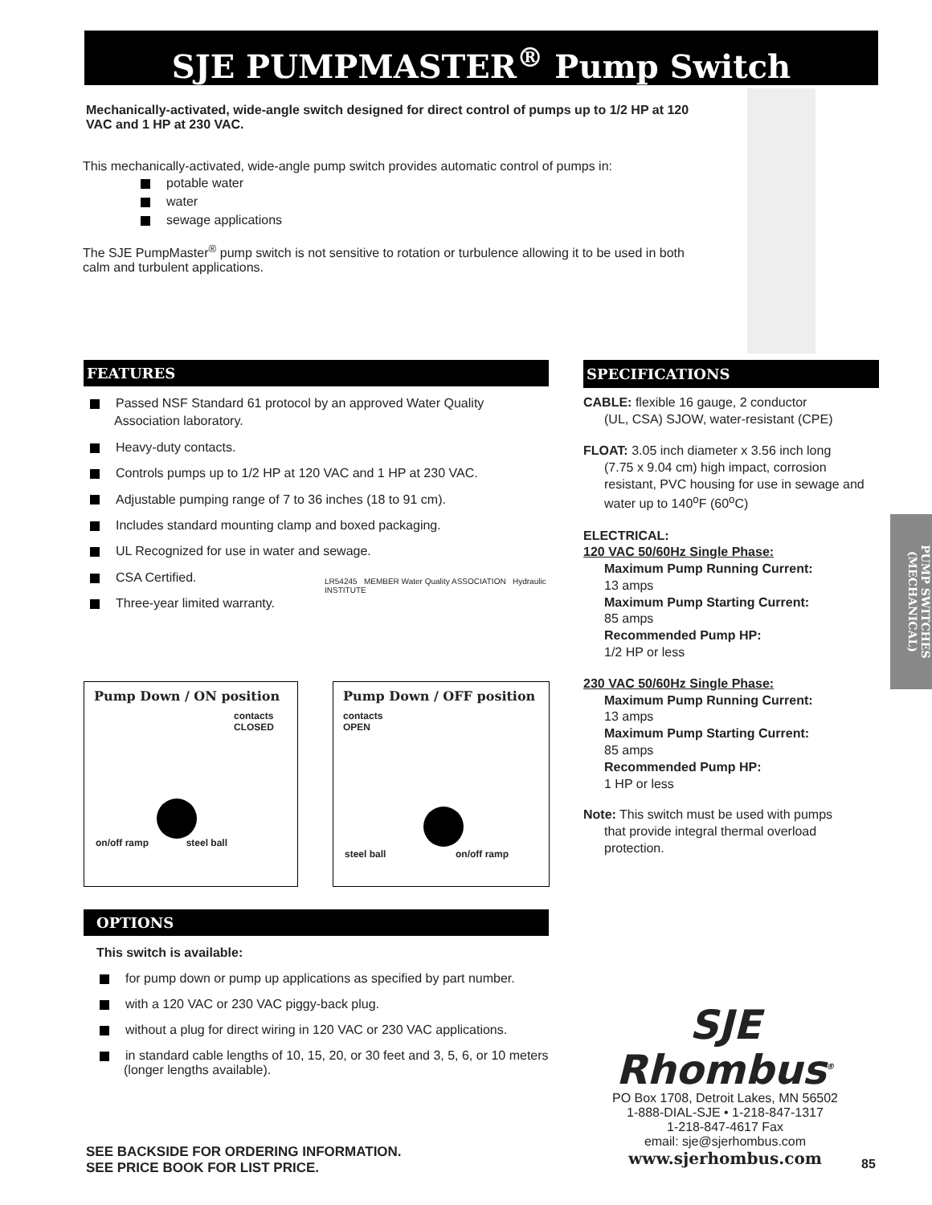SJE PUMPMASTER<sup>®</sup> Pump Switch
Mechanically-activated, wide-angle switch designed for direct control of pumps up to 1/2 HP at 120 VAC and 1 HP at 230 VAC.
This mechanically-activated, wide-angle pump switch provides automatic control of pumps in:
potable water
water
sewage applications
The SJE PumpMaster<sup>®</sup> pump switch is not sensitive to rotation or turbulence allowing it to be used in both calm and turbulent applications.
FEATURES
Passed NSF Standard 61 protocol by an approved Water Quality Association laboratory.
Heavy-duty contacts.
Controls pumps up to 1/2 HP at 120 VAC and 1 HP at 230 VAC.
Adjustable pumping range of 7 to 36 inches (18 to 91 cm).
Includes standard mounting clamp and boxed packaging.
UL Recognized for use in water and sewage.
CSA Certified.
Three-year limited warranty.
LR54245 MEMBER Water Quality ASSOCIATION Hydraulic INSTITUTE
SPECIFICATIONS
CABLE: flexible 16 gauge, 2 conductor
(UL, CSA) SJOW, water-resistant (CPE)
FLOAT: 3.05 inch diameter x 3.56 inch long
(7.75 x 9.04 cm) high impact, corrosion resistant, PVC housing for use in sewage and water up to 140<sup>o</sup>F (60<sup>o</sup>C)
ELECTRICAL:
120 VAC 50/60Hz Single Phase:
Maximum Pump Running Current:
13 amps
Maximum Pump Starting Current:
85 amps
Recommended Pump HP:
1/2 HP or less
230 VAC 50/60Hz Single Phase:
Maximum Pump Running Current:
13 amps
Maximum Pump Starting Current:
85 amps
Recommended Pump HP:
1 HP or less
Note: This switch must be used with pumps
that provide integral thermal overload protection.
PUMP SWITCHES (MECHANICAL)
Pump Down / ON position
contacts
CLOSED
on/off ramp steel ball
Pump Down / OFF position
contacts
OPEN
steel ball on/off ramp
OPTIONS
This switch is available:
for pump down or pump up applications as specified by part number.
with a 120 VAC or 230 VAC piggy-back plug.
without a plug for direct wiring in 120 VAC or 230 VAC applications.
in standard cable lengths of 10, 15, 20, or 30 feet and 3, 5, 6, or 10 meters (longer lengths available).
SEE BACKSIDE FOR ORDERING INFORMATION.
SEE PRICE BOOK FOR LIST PRICE.
SJE
Rhombus<sup>®</sup>
PO Box 1708, Detroit Lakes, MN 56502
1-888-DIAL-SJE • 1-218-847-1317
1-218-847-4617 Fax
email: sje@sjerhombus.com
www.sjerhombus.com
85